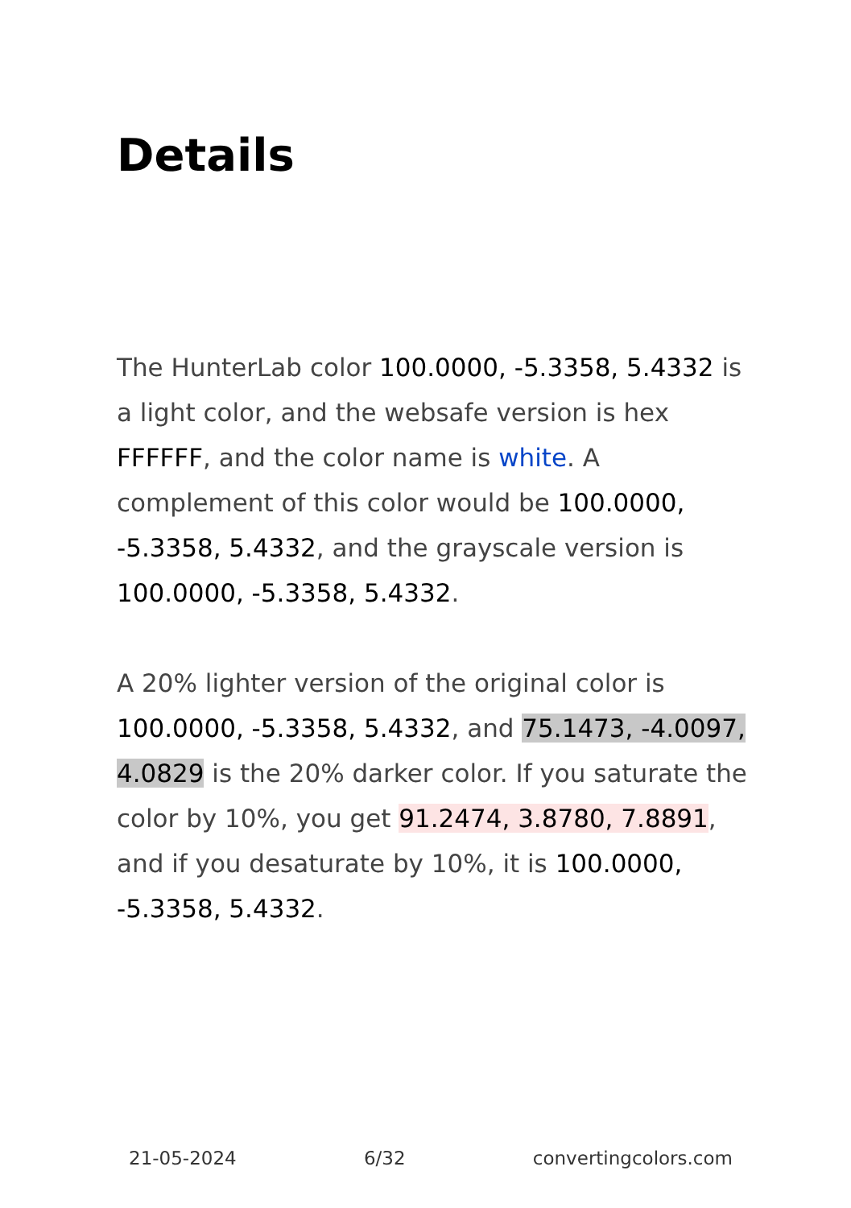Details
The HunterLab color 100.0000, -5.3358, 5.4332 is a light color, and the websafe version is hex FFFFFF, and the color name is white. A complement of this color would be 100.0000, -5.3358, 5.4332, and the grayscale version is 100.0000, -5.3358, 5.4332.
A 20% lighter version of the original color is 100.0000, -5.3358, 5.4332, and 75.1473, -4.0097, 4.0829 is the 20% darker color. If you saturate the color by 10%, you get 91.2474, 3.8780, 7.8891, and if you desaturate by 10%, it is 100.0000, -5.3358, 5.4332.
21-05-2024 6/32 convertingcolors.com